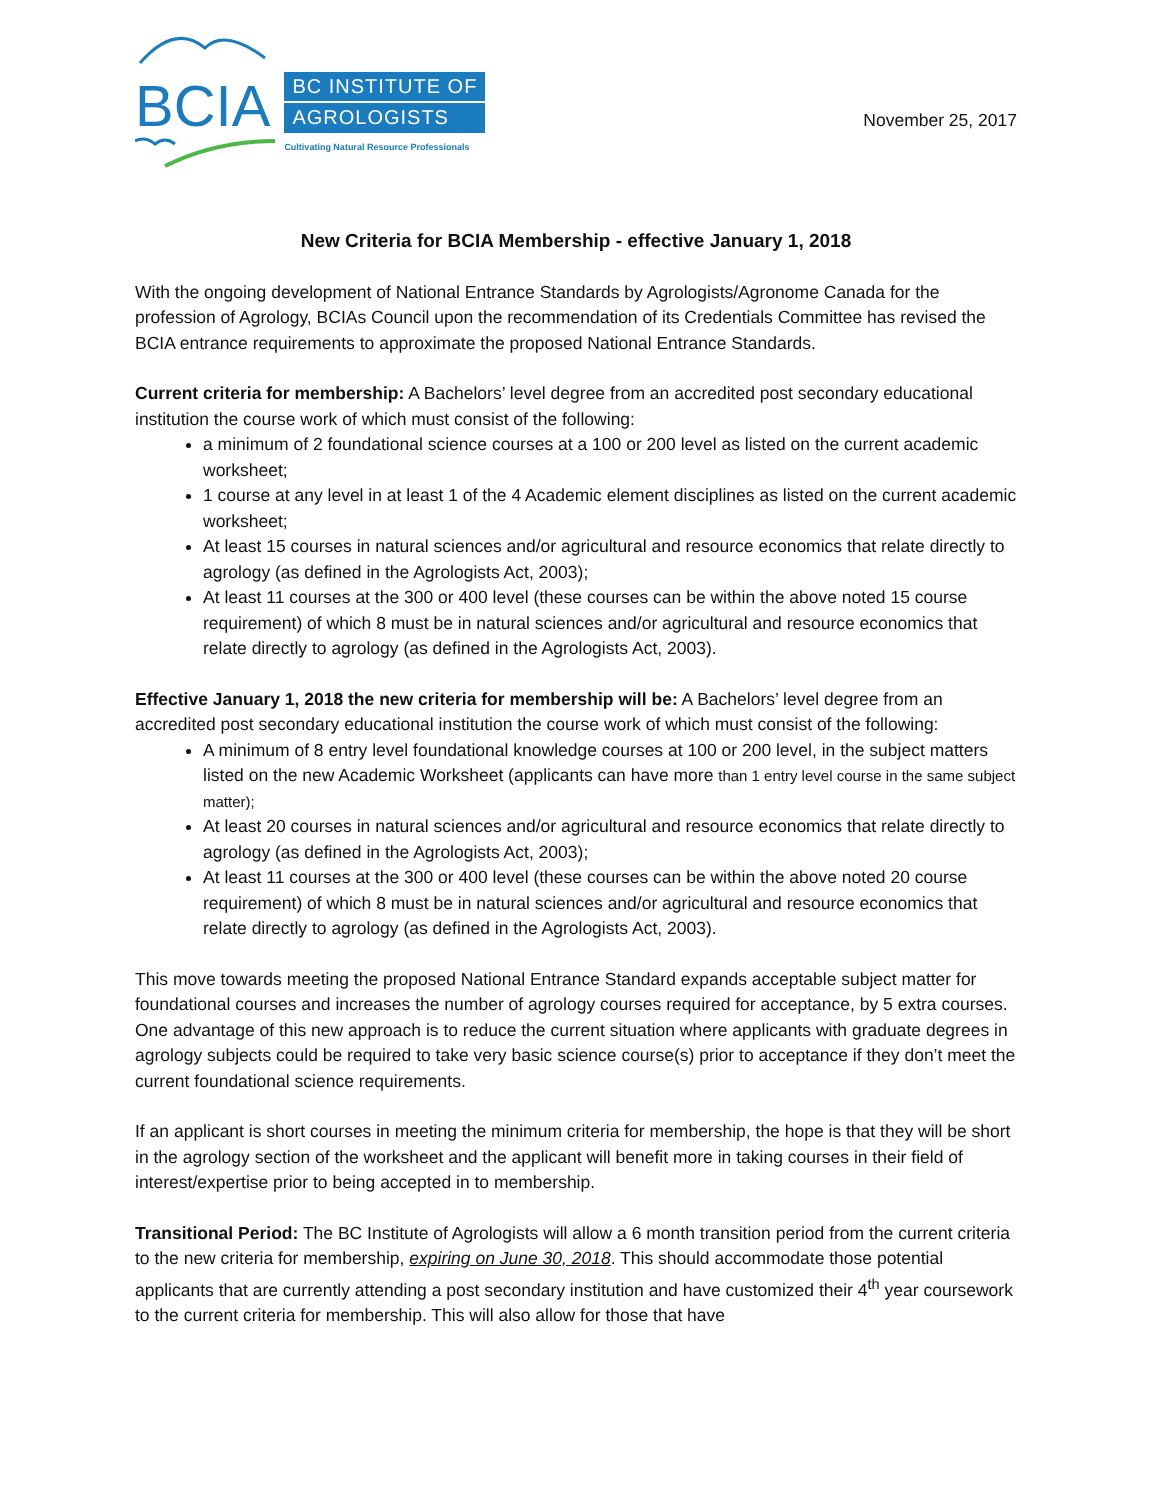BCIA
BC INSTITUTE OF
AGROLOGISTS
Cultivating Natural Resource Professionals
November 25, 2017
New Criteria for BCIA Membership - effective January 1, 2018
With the ongoing development of National Entrance Standards by Agrologists/Agronome Canada for the profession of Agrology, BCIAs Council upon the recommendation of its Credentials Committee has revised the BCIA entrance requirements to approximate the proposed National Entrance Standards.
Current criteria for membership: A Bachelors’ level degree from an accredited post secondary educational institution the course work of which must consist of the following:
a minimum of 2 foundational science courses at a 100 or 200 level as listed on the current academic worksheet;
1 course at any level in at least 1 of the 4 Academic element disciplines as listed on the current academic worksheet;
At least 15 courses in natural sciences and/or agricultural and resource economics that relate directly to agrology (as defined in the Agrologists Act, 2003);
At least 11 courses at the 300 or 400 level (these courses can be within the above noted 15 course requirement) of which 8 must be in natural sciences and/or agricultural and resource economics that relate directly to agrology (as defined in the Agrologists Act, 2003).
Effective January 1, 2018 the new criteria for membership will be: A Bachelors’ level degree from an accredited post secondary educational institution the course work of which must consist of the following:
A minimum of 8 entry level foundational knowledge courses at 100 or 200 level, in the subject matters listed on the new Academic Worksheet (applicants can have more than 1 entry level course in the same subject matter);
At least 20 courses in natural sciences and/or agricultural and resource economics that relate directly to agrology (as defined in the Agrologists Act, 2003);
At least 11 courses at the 300 or 400 level (these courses can be within the above noted 20 course requirement) of which 8 must be in natural sciences and/or agricultural and resource economics that relate directly to agrology (as defined in the Agrologists Act, 2003).
This move towards meeting the proposed National Entrance Standard expands acceptable subject matter for foundational courses and increases the number of agrology courses required for acceptance, by 5 extra courses. One advantage of this new approach is to reduce the current situation where applicants with graduate degrees in agrology subjects could be required to take very basic science course(s) prior to acceptance if they don’t meet the current foundational science requirements.
If an applicant is short courses in meeting the minimum criteria for membership, the hope is that they will be short in the agrology section of the worksheet and the applicant will benefit more in taking courses in their field of interest/expertise prior to being accepted in to membership.
Transitional Period: The BC Institute of Agrologists will allow a 6 month transition period from the current criteria to the new criteria for membership, expiring on June 30, 2018. This should accommodate those potential applicants that are currently attending a post secondary institution and have customized their 4<sup>th</sup> year coursework to the current criteria for membership. This will also allow for those that have